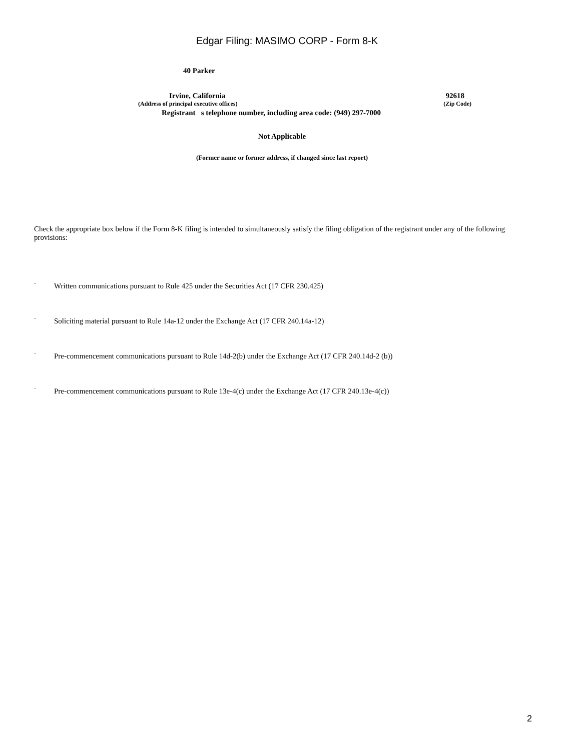Edgar Filing: MASIMO CORP - Form 8-K
40 Parker
Irvine, California 92618
(Address of principal executive offices) (Zip Code)
Registrant s telephone number, including area code: (949) 297-7000
Not Applicable
(Former name or former address, if changed since last report)
Check the appropriate box below if the Form 8-K filing is intended to simultaneously satisfy the filing obligation of the registrant under any of the following provisions:
¨ Written communications pursuant to Rule 425 under the Securities Act (17 CFR 230.425)
¨ Soliciting material pursuant to Rule 14a-12 under the Exchange Act (17 CFR 240.14a-12)
¨ Pre-commencement communications pursuant to Rule 14d-2(b) under the Exchange Act (17 CFR 240.14d-2 (b))
¨ Pre-commencement communications pursuant to Rule 13e-4(c) under the Exchange Act (17 CFR 240.13e-4(c))
2